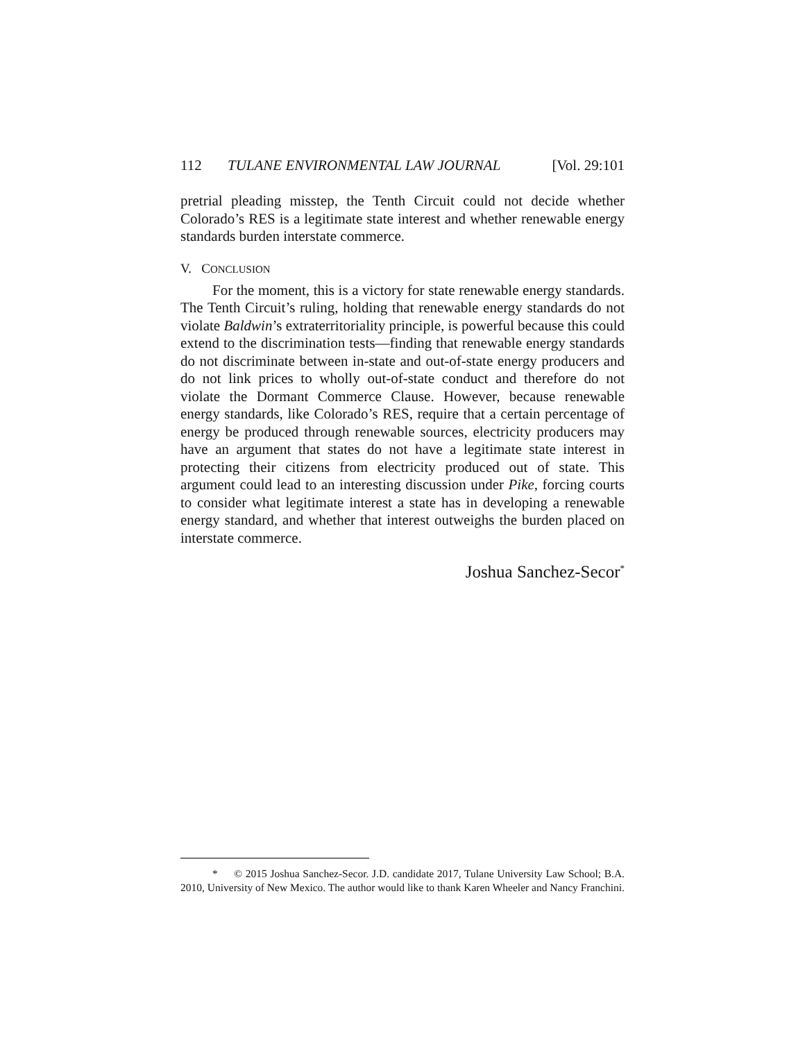112 TULANE ENVIRONMENTAL LAW JOURNAL [Vol. 29:101
pretrial pleading misstep, the Tenth Circuit could not decide whether Colorado’s RES is a legitimate state interest and whether renewable energy standards burden interstate commerce.
V. CONCLUSION
For the moment, this is a victory for state renewable energy standards. The Tenth Circuit’s ruling, holding that renewable energy standards do not violate Baldwin’s extraterritoriality principle, is powerful because this could extend to the discrimination tests—finding that renewable energy standards do not discriminate between in-state and out-of-state energy producers and do not link prices to wholly out-of-state conduct and therefore do not violate the Dormant Commerce Clause. However, because renewable energy standards, like Colorado’s RES, require that a certain percentage of energy be produced through renewable sources, electricity producers may have an argument that states do not have a legitimate state interest in protecting their citizens from electricity produced out of state. This argument could lead to an interesting discussion under Pike, forcing courts to consider what legitimate interest a state has in developing a renewable energy standard, and whether that interest outweighs the burden placed on interstate commerce.
Joshua Sanchez-Secor<sup>*</sup>
* © 2015 Joshua Sanchez-Secor. J.D. candidate 2017, Tulane University Law School; B.A. 2010, University of New Mexico. The author would like to thank Karen Wheeler and Nancy Franchini.